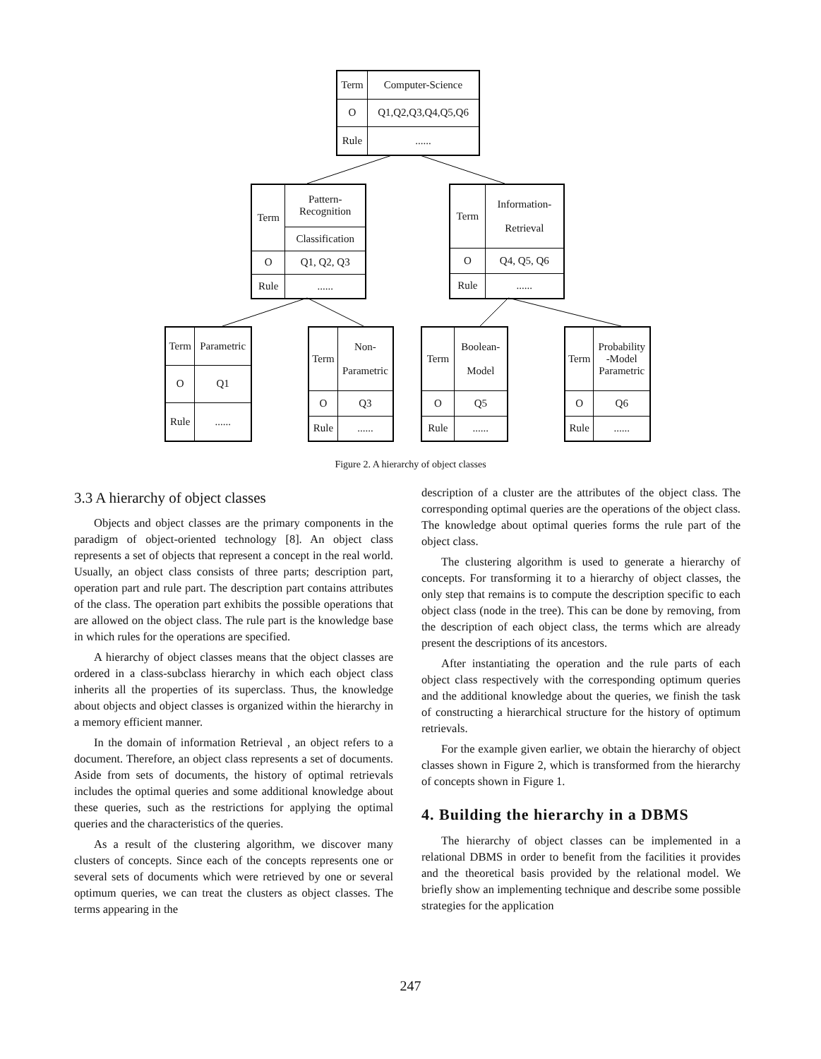| Term | Computer-Science |
| O | Q1,Q2,Q3,Q4,Q5,Q6 |
| Rule | ...... |
| Term | Pattern- Recognition |
| | Classification |
| O | Q1, Q2, Q3 |
| Rule | ...... |
| Term | Information- Retrieval |
| O | Q4, Q5, Q6 |
| Rule | ...... |
| Term | Parametric |
| O | Q1 |
| Rule | ...... |
| Term | Non- Parametric |
| O | Q3 |
| Rule | ...... |
| Term | Boolean- Model |
| O | Q5 |
| Rule | ...... |
| Term | Probability -Model Parametric |
| O | Q6 |
| Rule | ...... |
Figure 2. A hierarchy of object classes
3.3 A hierarchy of object classes
Objects and object classes are the primary components in the paradigm of object-oriented technology [8]. An object class represents a set of objects that represent a concept in the real world. Usually, an object class consists of three parts; description part, operation part and rule part. The description part contains attributes of the class. The operation part exhibits the possible operations that are allowed on the object class. The rule part is the knowledge base in which rules for the operations are specified.
A hierarchy of object classes means that the object classes are ordered in a class-subclass hierarchy in which each object class inherits all the properties of its superclass. Thus, the knowledge about objects and object classes is organized within the hierarchy in a memory efficient manner.
In the domain of information Retrieval , an object refers to a document. Therefore, an object class represents a set of documents. Aside from sets of documents, the history of optimal retrievals includes the optimal queries and some additional knowledge about these queries, such as the restrictions for applying the optimal queries and the characteristics of the queries.
As a result of the clustering algorithm, we discover many clusters of concepts. Since each of the concepts represents one or several sets of documents which were retrieved by one or several optimum queries, we can treat the clusters as object classes. The terms appearing in the
description of a cluster are the attributes of the object class. The corresponding optimal queries are the operations of the object class. The knowledge about optimal queries forms the rule part of the object class.
The clustering algorithm is used to generate a hierarchy of concepts. For transforming it to a hierarchy of object classes, the only step that remains is to compute the description specific to each object class (node in the tree). This can be done by removing, from the description of each object class, the terms which are already present the descriptions of its ancestors.
After instantiating the operation and the rule parts of each object class respectively with the corresponding optimum queries and the additional knowledge about the queries, we finish the task of constructing a hierarchical structure for the history of optimum retrievals.
For the example given earlier, we obtain the hierarchy of object classes shown in Figure 2, which is transformed from the hierarchy of concepts shown in Figure 1.
4. Building the hierarchy in a DBMS
The hierarchy of object classes can be implemented in a relational DBMS in order to benefit from the facilities it provides and the theoretical basis provided by the relational model. We briefly show an implementing technique and describe some possible strategies for the application
247